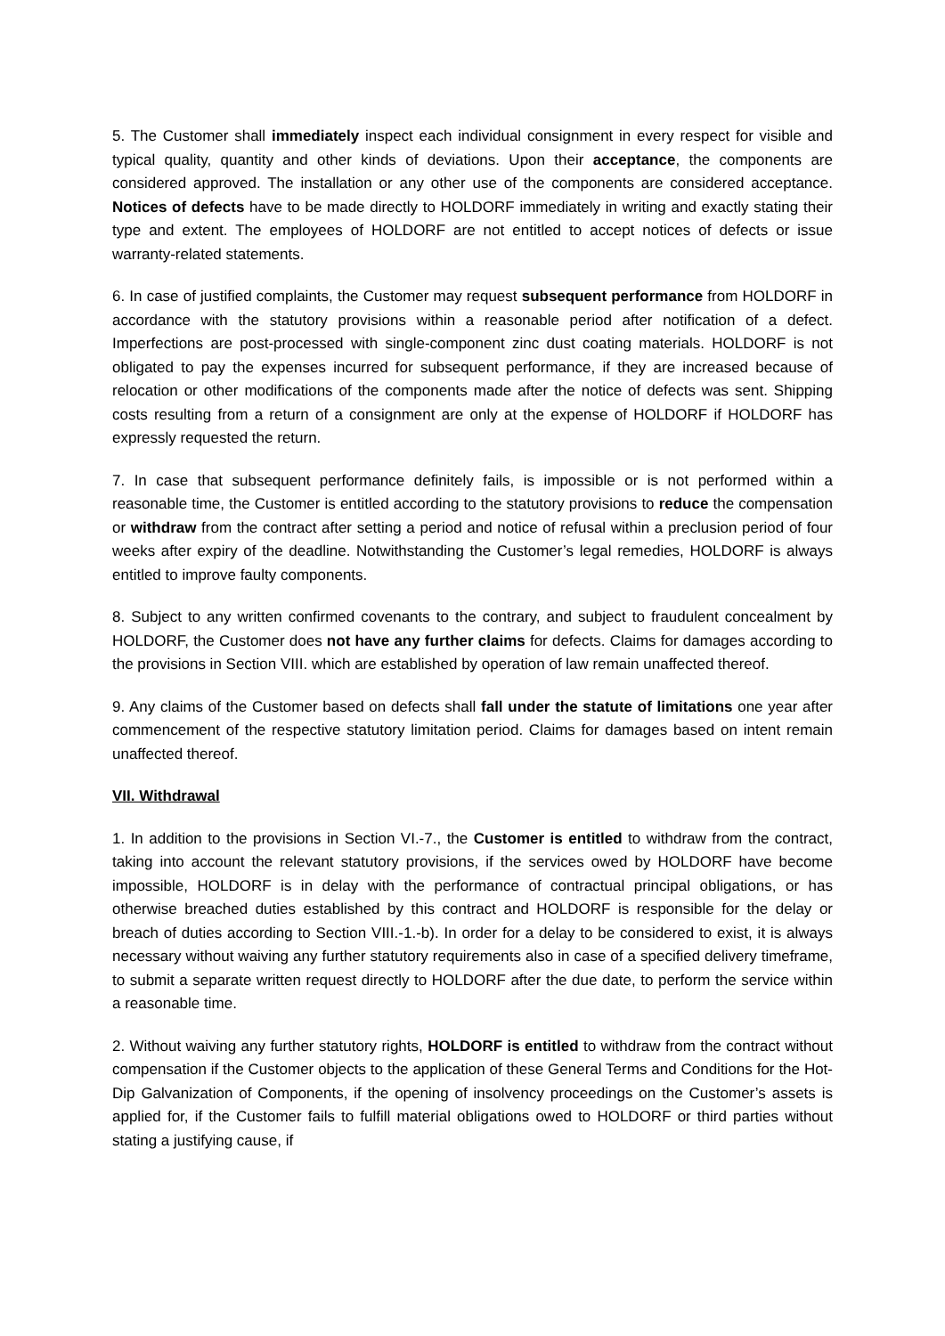5. The Customer shall immediately inspect each individual consignment in every respect for visible and typical quality, quantity and other kinds of deviations. Upon their acceptance, the components are considered approved. The installation or any other use of the components are considered acceptance. Notices of defects have to be made directly to HOLDORF immediately in writing and exactly stating their type and extent. The employees of HOLDORF are not entitled to accept notices of defects or issue warranty-related statements.
6. In case of justified complaints, the Customer may request subsequent performance from HOLDORF in accordance with the statutory provisions within a reasonable period after notification of a defect. Imperfections are post-processed with single-component zinc dust coating materials. HOLDORF is not obligated to pay the expenses incurred for subsequent performance, if they are increased because of relocation or other modifications of the components made after the notice of defects was sent. Shipping costs resulting from a return of a consignment are only at the expense of HOLDORF if HOLDORF has expressly requested the return.
7. In case that subsequent performance definitely fails, is impossible or is not performed within a reasonable time, the Customer is entitled according to the statutory provisions to reduce the compensation or withdraw from the contract after setting a period and notice of refusal within a preclusion period of four weeks after expiry of the deadline. Notwithstanding the Customer’s legal remedies, HOLDORF is always entitled to improve faulty components.
8. Subject to any written confirmed covenants to the contrary, and subject to fraudulent concealment by HOLDORF, the Customer does not have any further claims for defects. Claims for damages according to the provisions in Section VIII. which are established by operation of law remain unaffected thereof.
9. Any claims of the Customer based on defects shall fall under the statute of limitations one year after commencement of the respective statutory limitation period. Claims for damages based on intent remain unaffected thereof.
VII. Withdrawal
1. In addition to the provisions in Section VI.-7., the Customer is entitled to withdraw from the contract, taking into account the relevant statutory provisions, if the services owed by HOLDORF have become impossible, HOLDORF is in delay with the performance of contractual principal obligations, or has otherwise breached duties established by this contract and HOLDORF is responsible for the delay or breach of duties according to Section VIII.-1.-b). In order for a delay to be considered to exist, it is always necessary without waiving any further statutory requirements also in case of a specified delivery timeframe, to submit a separate written request directly to HOLDORF after the due date, to perform the service within a reasonable time.
2. Without waiving any further statutory rights, HOLDORF is entitled to withdraw from the contract without compensation if the Customer objects to the application of these General Terms and Conditions for the Hot-Dip Galvanization of Components, if the opening of insolvency proceedings on the Customer’s assets is applied for, if the Customer fails to fulfill material obligations owed to HOLDORF or third parties without stating a justifying cause, if